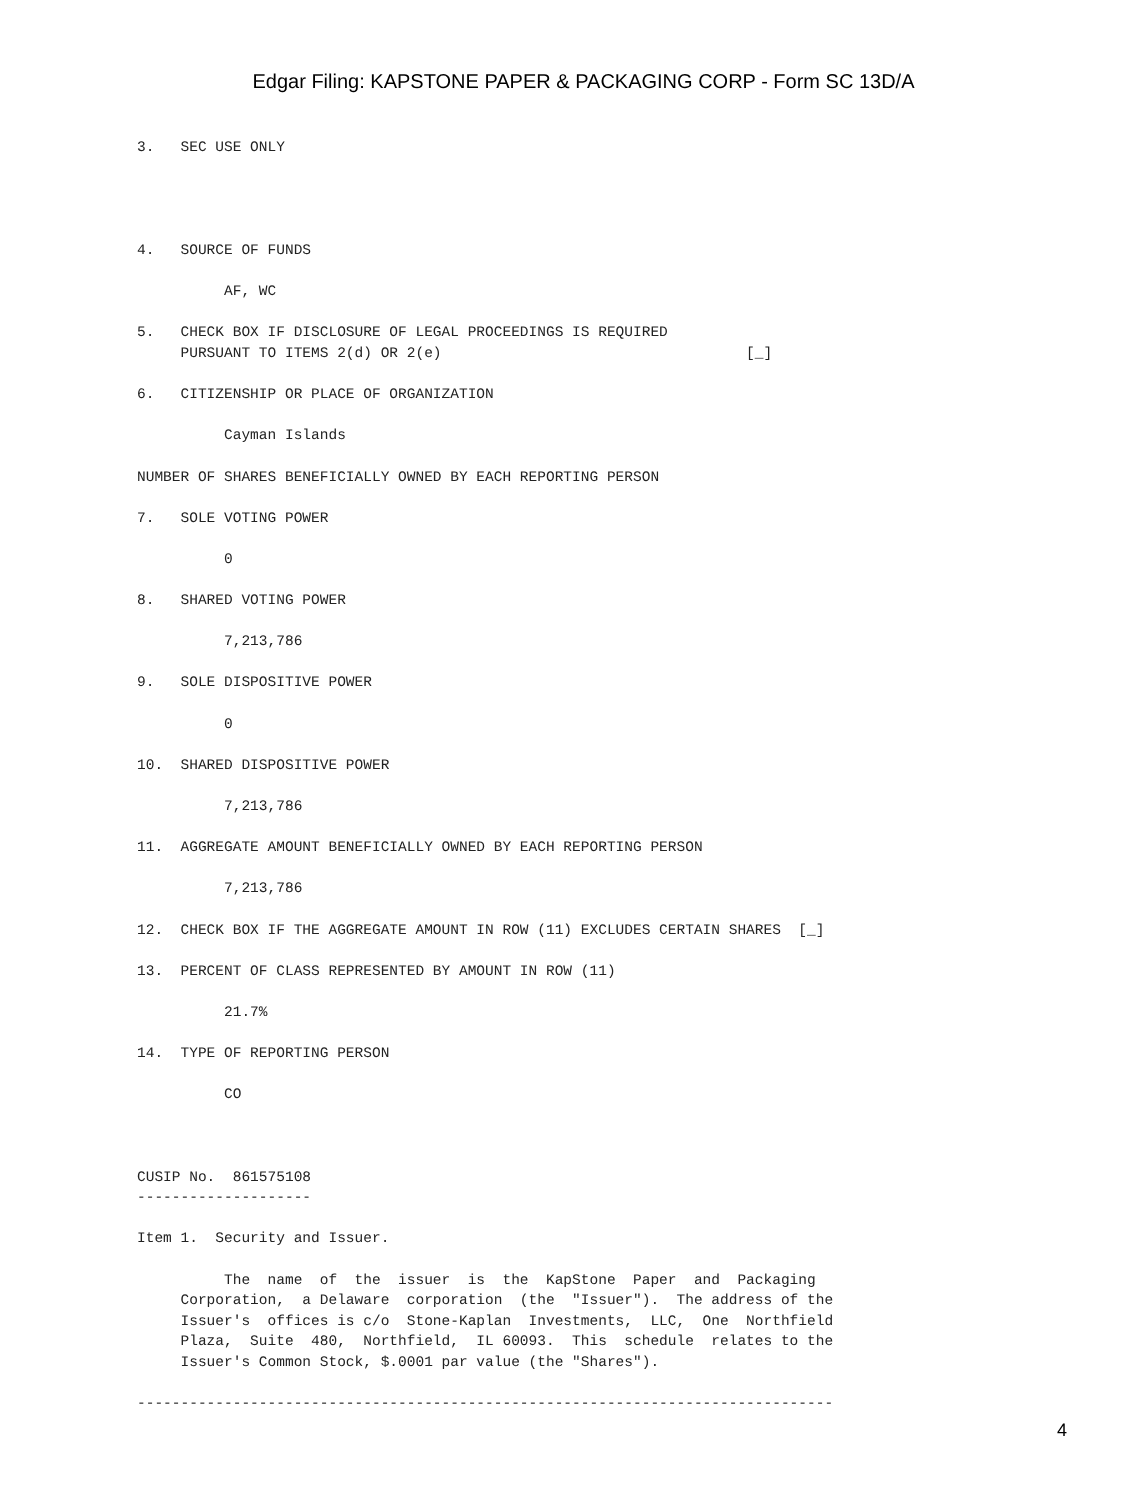Edgar Filing: KAPSTONE PAPER & PACKAGING CORP - Form SC 13D/A
3.   SEC USE ONLY




4.   SOURCE OF FUNDS

          AF, WC

5.   CHECK BOX IF DISCLOSURE OF LEGAL PROCEEDINGS IS REQUIRED
     PURSUANT TO ITEMS 2(d) OR 2(e)                                   [_]

6.   CITIZENSHIP OR PLACE OF ORGANIZATION

          Cayman Islands

NUMBER OF SHARES BENEFICIALLY OWNED BY EACH REPORTING PERSON

7.   SOLE VOTING POWER

          0

8.   SHARED VOTING POWER

          7,213,786

9.   SOLE DISPOSITIVE POWER

          0

10.  SHARED DISPOSITIVE POWER

          7,213,786

11.  AGGREGATE AMOUNT BENEFICIALLY OWNED BY EACH REPORTING PERSON

          7,213,786

12.  CHECK BOX IF THE AGGREGATE AMOUNT IN ROW (11) EXCLUDES CERTAIN SHARES  [_]

13.  PERCENT OF CLASS REPRESENTED BY AMOUNT IN ROW (11)

          21.7%

14.  TYPE OF REPORTING PERSON

          CO



CUSIP No.  861575108
--------------------

Item 1.  Security and Issuer.

          The  name  of  the  issuer  is  the  KapStone  Paper  and  Packaging
     Corporation,  a Delaware  corporation  (the  "Issuer").  The address of the
     Issuer's  offices is c/o  Stone-Kaplan  Investments,  LLC,  One  Northfield
     Plaza,  Suite  480,  Northfield,  IL 60093.  This  schedule  relates to the
     Issuer's Common Stock, $.0001 par value (the "Shares").

--------------------------------------------------------------------------------
4